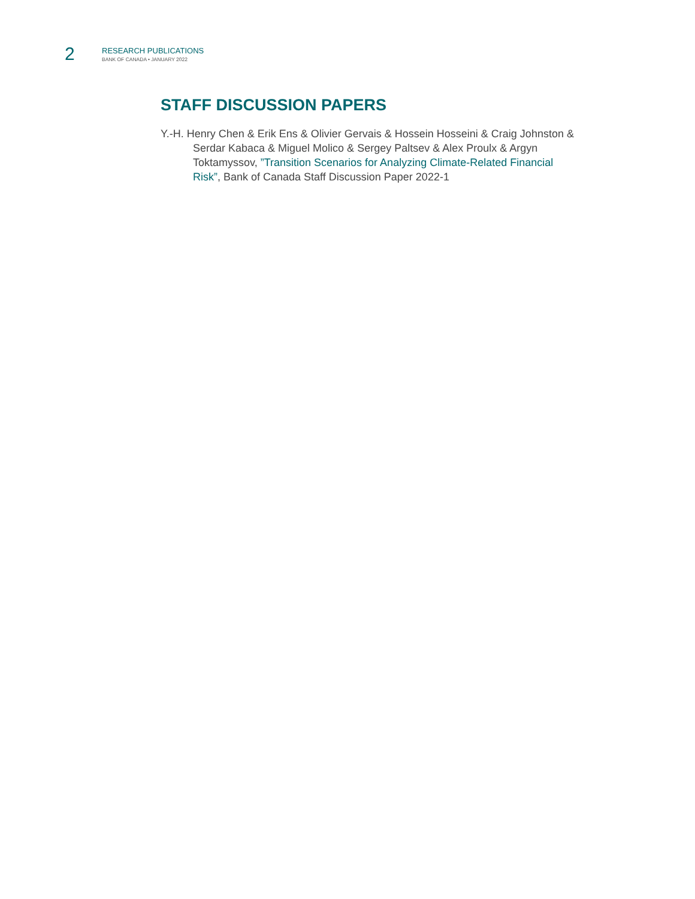2
RESEARCH PUBLICATIONS
BANK OF CANADA • JANUARY 2022
STAFF DISCUSSION PAPERS
Y.-H. Henry Chen & Erik Ens & Olivier Gervais & Hossein Hosseini & Craig Johnston & Serdar Kabaca & Miguel Molico & Sergey Paltsev & Alex Proulx & Argyn Toktamyssov, ”Transition Scenarios for Analyzing Climate-Related Financial Risk”, Bank of Canada Staff Discussion Paper 2022-1